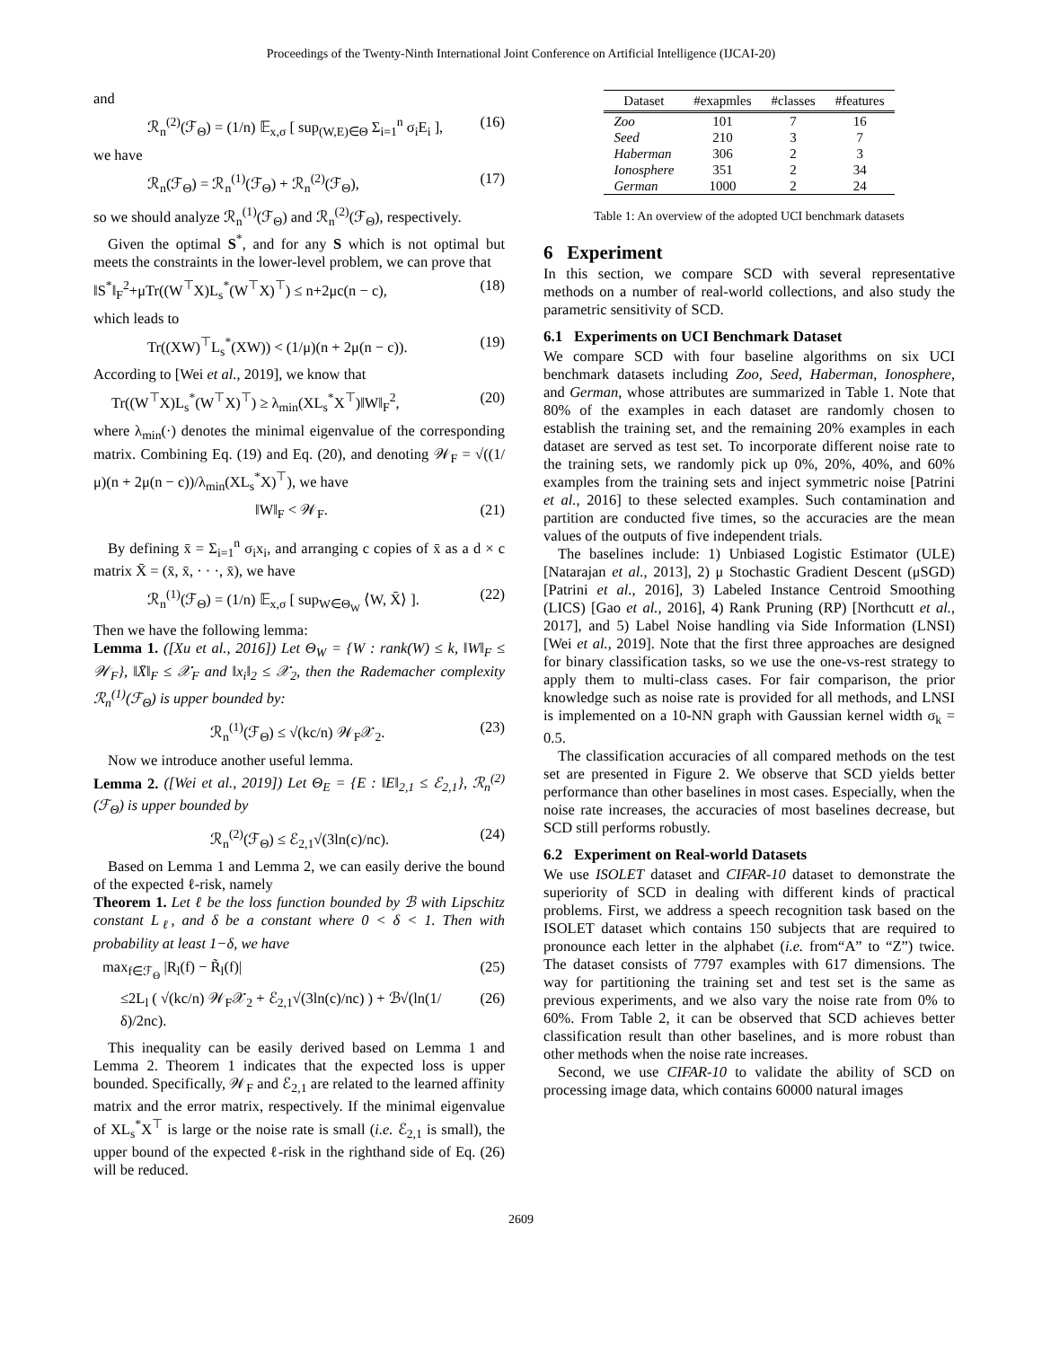Proceedings of the Twenty-Ninth International Joint Conference on Artificial Intelligence (IJCAI-20)
and
ℛ<sub>n</sub><sup>(2)</sup>(ℱ<sub>Θ</sub>) = (1/n) 𝔼<sub>x,σ</sub> [ sup<sub>(W,E)∈Θ</sub> Σ<sub>i=1</sub><sup>n</sup> σ<sub>i</sub>E<sub>i</sub> ], (16)
we have
ℛ<sub>n</sub>(ℱ<sub>Θ</sub>) = ℛ<sub>n</sub><sup>(1)</sup>(ℱ<sub>Θ</sub>) + ℛ<sub>n</sub><sup>(2)</sup>(ℱ<sub>Θ</sub>), (17)
so we should analyze ℛ<sub>n</sub><sup>(1)</sup>(ℱ<sub>Θ</sub>) and ℛ<sub>n</sub><sup>(2)</sup>(ℱ<sub>Θ</sub>), respectively.
Given the optimal S<sup>*</sup>, and for any S which is not optimal but meets the constraints in the lower-level problem, we can prove that
‖S<sup>*</sup>‖<sub>F</sub><sup>2</sup>+μTr((W<sup>⊤</sup>X)L<sub>s</sub><sup>*</sup>(W<sup>⊤</sup>X)<sup>⊤</sup>) ≤ n+2μc(n − c), (18)
which leads to
Tr((XW)<sup>⊤</sup>L<sub>s</sub><sup>*</sup>(XW)) < (1/μ)(n + 2μ(n − c)). (19)
According to [Wei et al., 2019], we know that
Tr((W<sup>⊤</sup>X)L<sub>s</sub><sup>*</sup>(W<sup>⊤</sup>X)<sup>⊤</sup>) ≥ λ<sub>min</sub>(XL<sub>s</sub><sup>*</sup>X<sup>⊤</sup>)‖W‖<sub>F</sub><sup>2</sup>, (20)
where λ<sub>min</sub>(·) denotes the minimal eigenvalue of the corresponding matrix. Combining Eq. (19) and Eq. (20), and denoting 𝒲<sub>F</sub> = √((1/μ)(n + 2μ(n − c))/λ<sub>min</sub>(XL<sub>s</sub><sup>*</sup>X)<sup>⊤</sup>), we have
‖W‖<sub>F</sub> < 𝒲<sub>F</sub>. (21)
By defining x̄ = Σ<sub>i=1</sub><sup>n</sup> σ<sub>i</sub>x<sub>i</sub>, and arranging c copies of x̄ as a d × c matrix X̄ = (x̄, x̄, · · ·, x̄), we have
ℛ<sub>n</sub><sup>(1)</sup>(ℱ<sub>Θ</sub>) = (1/n) 𝔼<sub>x,σ</sub> [ sup<sub>W∈Θ<sub>W</sub></sub> ⟨W, X̄⟩ ]. (22)
Then we have the following lemma:
Lemma 1. ([Xu et al., 2016]) Let Θ<sub>W</sub> = {W : rank(W) ≤ k, ‖W‖<sub>F</sub> ≤ 𝒲<sub>F</sub>}, ‖X̄‖<sub>F</sub> ≤ 𝒳<sub>F</sub> and ‖x<sub>i</sub>‖<sub>2</sub> ≤ 𝒳<sub>2</sub>, then the Rademacher complexity ℛ<sub>n</sub><sup>(1)</sup>(ℱ<sub>Θ</sub>) is upper bounded by:
ℛ<sub>n</sub><sup>(1)</sup>(ℱ<sub>Θ</sub>) ≤ √(kc/n) 𝒲<sub>F</sub>𝒳<sub>2</sub>. (23)
Now we introduce another useful lemma.
Lemma 2. ([Wei et al., 2019]) Let Θ<sub>E</sub> = {E : ‖E‖<sub>2,1</sub> ≤ ℰ<sub>2,1</sub>}, ℛ<sub>n</sub><sup>(2)</sup>(ℱ<sub>Θ</sub>) is upper bounded by
ℛ<sub>n</sub><sup>(2)</sup>(ℱ<sub>Θ</sub>) ≤ ℰ<sub>2,1</sub>√(3ln(c)/nc). (24)
Based on Lemma 1 and Lemma 2, we can easily derive the bound of the expected ℓ-risk, namely
Theorem 1. Let ℓ be the loss function bounded by ℬ with Lipschitz constant L<sub>ℓ</sub>, and δ be a constant where 0 < δ < 1. Then with probability at least 1−δ, we have
max<sub>f∈ℱ<sub>Θ</sub></sub> |R<sub>l</sub>(f) − R̃<sub>l</sub>(f)| (25)
≤2L<sub>l</sub> ( √(kc/n) 𝒲<sub>F</sub>𝒳<sub>2</sub> + ℰ<sub>2,1</sub>√(3ln(c)/nc) ) + ℬ√(ln(1/δ)/2nc). (26)
This inequality can be easily derived based on Lemma 1 and Lemma 2. Theorem 1 indicates that the expected loss is upper bounded. Specifically, 𝒲<sub>F</sub> and ℰ<sub>2,1</sub> are related to the learned affinity matrix and the error matrix, respectively. If the minimal eigenvalue of XL<sub>s</sub><sup>*</sup>X<sup>⊤</sup> is large or the noise rate is small (i.e. ℰ<sub>2,1</sub> is small), the upper bound of the expected ℓ-risk in the righthand side of Eq. (26) will be reduced.
| Dataset | #exapmles | #classes | #features |
| --- | --- | --- | --- |
| Zoo | 101 | 7 | 16 |
| Seed | 210 | 3 | 7 |
| Haberman | 306 | 2 | 3 |
| Ionosphere | 351 | 2 | 34 |
| German | 1000 | 2 | 24 |
Table 1: An overview of the adopted UCI benchmark datasets
6 Experiment
In this section, we compare SCD with several representative methods on a number of real-world collections, and also study the parametric sensitivity of SCD.
6.1 Experiments on UCI Benchmark Dataset
We compare SCD with four baseline algorithms on six UCI benchmark datasets including Zoo, Seed, Haberman, Ionosphere, and German, whose attributes are summarized in Table 1. Note that 80% of the examples in each dataset are randomly chosen to establish the training set, and the remaining 20% examples in each dataset are served as test set. To incorporate different noise rate to the training sets, we randomly pick up 0%, 20%, 40%, and 60% examples from the training sets and inject symmetric noise [Patrini et al., 2016] to these selected examples. Such contamination and partition are conducted five times, so the accuracies are the mean values of the outputs of five independent trials.
The baselines include: 1) Unbiased Logistic Estimator (ULE) [Natarajan et al., 2013], 2) μ Stochastic Gradient Descent (μSGD) [Patrini et al., 2016], 3) Labeled Instance Centroid Smoothing (LICS) [Gao et al., 2016], 4) Rank Pruning (RP) [Northcutt et al., 2017], and 5) Label Noise handling via Side Information (LNSI) [Wei et al., 2019]. Note that the first three approaches are designed for binary classification tasks, so we use the one-vs-rest strategy to apply them to multi-class cases. For fair comparison, the prior knowledge such as noise rate is provided for all methods, and LNSI is implemented on a 10-NN graph with Gaussian kernel width σ<sub>k</sub> = 0.5.
The classification accuracies of all compared methods on the test set are presented in Figure 2. We observe that SCD yields better performance than other baselines in most cases. Especially, when the noise rate increases, the accuracies of most baselines decrease, but SCD still performs robustly.
6.2 Experiment on Real-world Datasets
We use ISOLET dataset and CIFAR-10 dataset to demonstrate the superiority of SCD in dealing with different kinds of practical problems. First, we address a speech recognition task based on the ISOLET dataset which contains 150 subjects that are required to pronounce each letter in the alphabet (i.e. from“A” to “Z”) twice. The dataset consists of 7797 examples with 617 dimensions. The way for partitioning the training set and test set is the same as previous experiments, and we also vary the noise rate from 0% to 60%. From Table 2, it can be observed that SCD achieves better classification result than other baselines, and is more robust than other methods when the noise rate increases.
Second, we use CIFAR-10 to validate the ability of SCD on processing image data, which contains 60000 natural images
2609